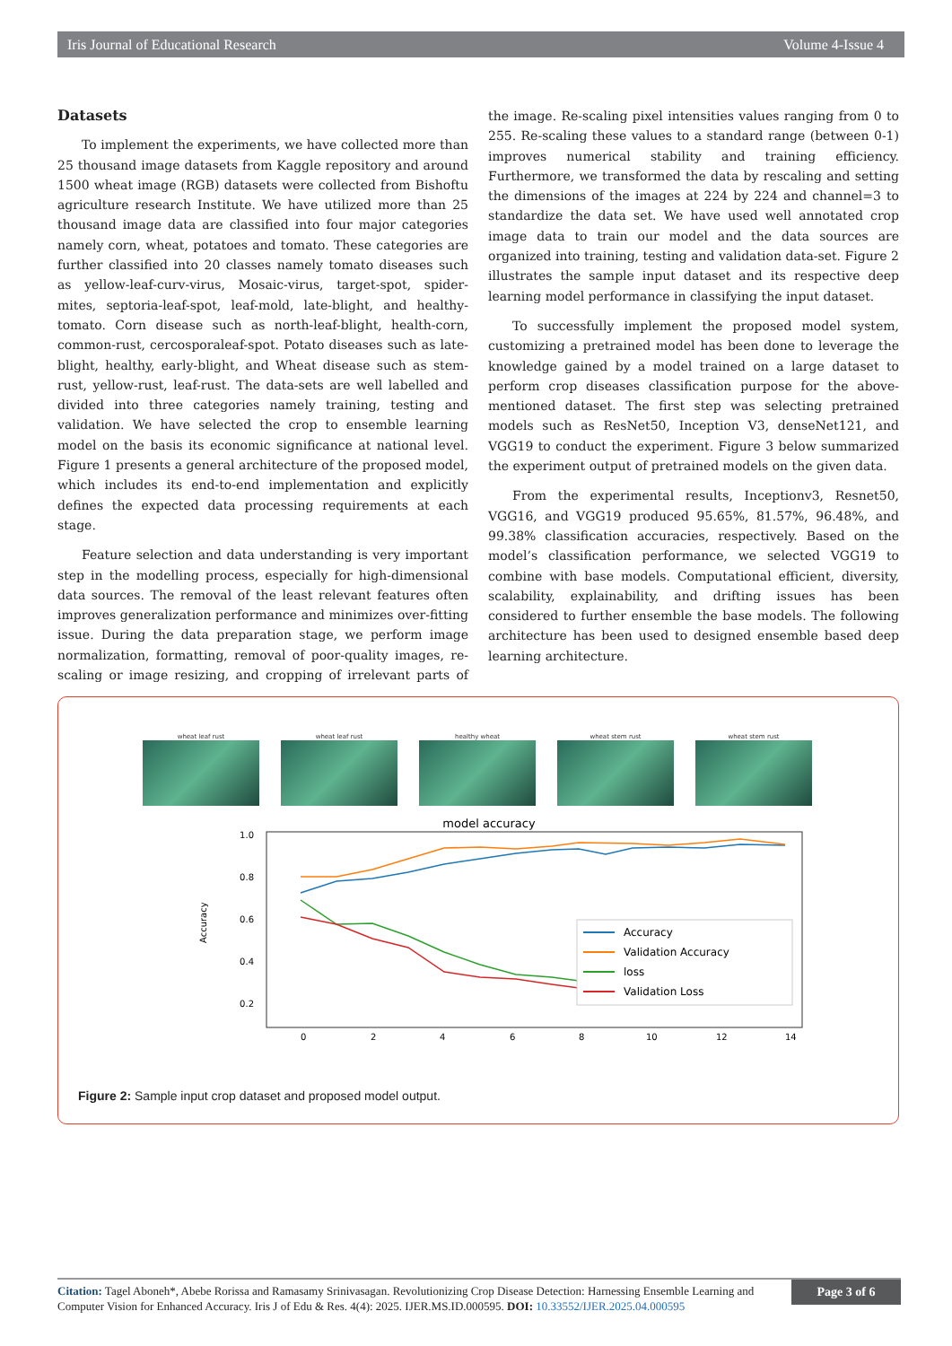Iris Journal of Educational Research Volume 4-Issue 4
Datasets
To implement the experiments, we have collected more than 25 thousand image datasets from Kaggle repository and around 1500 wheat image (RGB) datasets were collected from Bishoftu agriculture research Institute. We have utilized more than 25 thousand image data are classified into four major categories namely corn, wheat, potatoes and tomato. These categories are further classified into 20 classes namely tomato diseases such as yellow-leaf-curv-virus, Mosaic-virus, target-spot, spider-mites, septoria-leaf-spot, leaf-mold, late-blight, and healthy-tomato. Corn disease such as north-leaf-blight, health-corn, common-rust, cercosporaleaf-spot. Potato diseases such as late-blight, healthy, early-blight, and Wheat disease such as stem-rust, yellow-rust, leaf-rust. The data-sets are well labelled and divided into three categories namely training, testing and validation. We have selected the crop to ensemble learning model on the basis its economic significance at national level. Figure 1 presents a general architecture of the proposed model, which includes its end-to-end implementation and explicitly defines the expected data processing requirements at each stage.
Feature selection and data understanding is very important step in the modelling process, especially for high-dimensional data sources. The removal of the least relevant features often improves generalization performance and minimizes over-fitting issue. During the data preparation stage, we perform image normalization, formatting, removal of poor-quality images, re-scaling or image resizing, and cropping of irrelevant parts of the image. Re-scaling pixel intensities values ranging from 0 to 255. Re-scaling these values to a standard range (between 0-1) improves numerical stability and training efficiency. Furthermore, we transformed the data by rescaling and setting the dimensions of the images at 224 by 224 and channel=3 to standardize the data set. We have used well annotated crop image data to train our model and the data sources are organized into training, testing and validation data-set. Figure 2 illustrates the sample input dataset and its respective deep learning model performance in classifying the input dataset.
To successfully implement the proposed model system, customizing a pretrained model has been done to leverage the knowledge gained by a model trained on a large dataset to perform crop diseases classification purpose for the above-mentioned dataset. The first step was selecting pretrained models such as ResNet50, Inception V3, denseNet121, and VGG19 to conduct the experiment. Figure 3 below summarized the experiment output of pretrained models on the given data.
From the experimental results, Inceptionv3, Resnet50, VGG16, and VGG19 produced 95.65%, 81.57%, 96.48%, and 99.38% classification accuracies, respectively. Based on the model’s classification performance, we selected VGG19 to combine with base models. Computational efficient, diversity, scalability, explainability, and drifting issues has been considered to further ensemble the base models. The following architecture has been used to designed ensemble based deep learning architecture.
wheat leaf rust
wheat leaf rust
healthy wheat wheat stem rust
wheat stem rust
model accuracy
1.0
0.8
0.6
0.4
0.2
Accuracy
0
2
4
6
8
10
12
14
Accuracy
Validation Accuracy
loss
Validation Loss
Figure 2: Sample input crop dataset and proposed model output.
Citation: Tagel Aboneh*, Abebe Rorissa and Ramasamy Srinivasagan. Revolutionizing Crop Disease Detection: Harnessing Ensemble Learning and Computer Vision for Enhanced Accuracy. Iris J of Edu & Res. 4(4): 2025. IJER.MS.ID.000595. DOI: 10.33552/IJER.2025.04.000595
Page 3 of 6